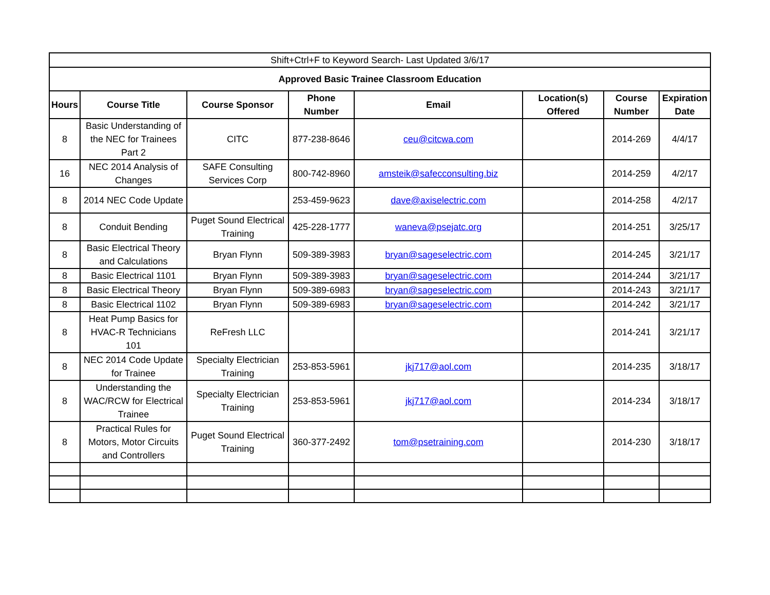| Shift+Ctrl+F to Keyword Search- Last Updated 3/6/17 | | | | | | | |
| Approved Basic Trainee Classroom Education | | | | | | | |
| Hours | Course Title | Course Sponsor | Phone Number | Email | Location(s) Offered | Course Number | Expiration Date |
| 8 | Basic Understanding of the NEC for Trainees Part 2 | CITC | 877-238-8646 | ceu@citcwa.com | | 2014-269 | 4/4/17 |
| 16 | NEC 2014 Analysis of Changes | SAFE Consulting Services Corp | 800-742-8960 | amsteik@safecconsulting.biz | | 2014-259 | 4/2/17 |
| 8 | 2014 NEC Code Update | | 253-459-9623 | dave@axiselectric.com | | 2014-258 | 4/2/17 |
| 8 | Conduit Bending | Puget Sound Electrical Training | 425-228-1777 | waneva@psejatc.org | | 2014-251 | 3/25/17 |
| 8 | Basic Electrical Theory and Calculations | Bryan Flynn | 509-389-3983 | bryan@sageselectric.com | | 2014-245 | 3/21/17 |
| 8 | Basic Electrical 1101 | Bryan Flynn | 509-389-3983 | bryan@sageselectric.com | | 2014-244 | 3/21/17 |
| 8 | Basic Electrical Theory | Bryan Flynn | 509-389-6983 | bryan@sageselectric.com | | 2014-243 | 3/21/17 |
| 8 | Basic Electrical 1102 | Bryan Flynn | 509-389-6983 | bryan@sageselectric.com | | 2014-242 | 3/21/17 |
| 8 | Heat Pump Basics for HVAC-R Technicians 101 | ReFresh LLC | | | | 2014-241 | 3/21/17 |
| 8 | NEC 2014 Code Update for Trainee | Specialty Electrician Training | 253-853-5961 | jkj717@aol.com | | 2014-235 | 3/18/17 |
| 8 | Understanding the WAC/RCW for Electrical Trainee | Specialty Electrician Training | 253-853-5961 | jkj717@aol.com | | 2014-234 | 3/18/17 |
| 8 | Practical Rules for Motors, Motor Circuits and Controllers | Puget Sound Electrical Training | 360-377-2492 | tom@psetraining.com | | 2014-230 | 3/18/17 |